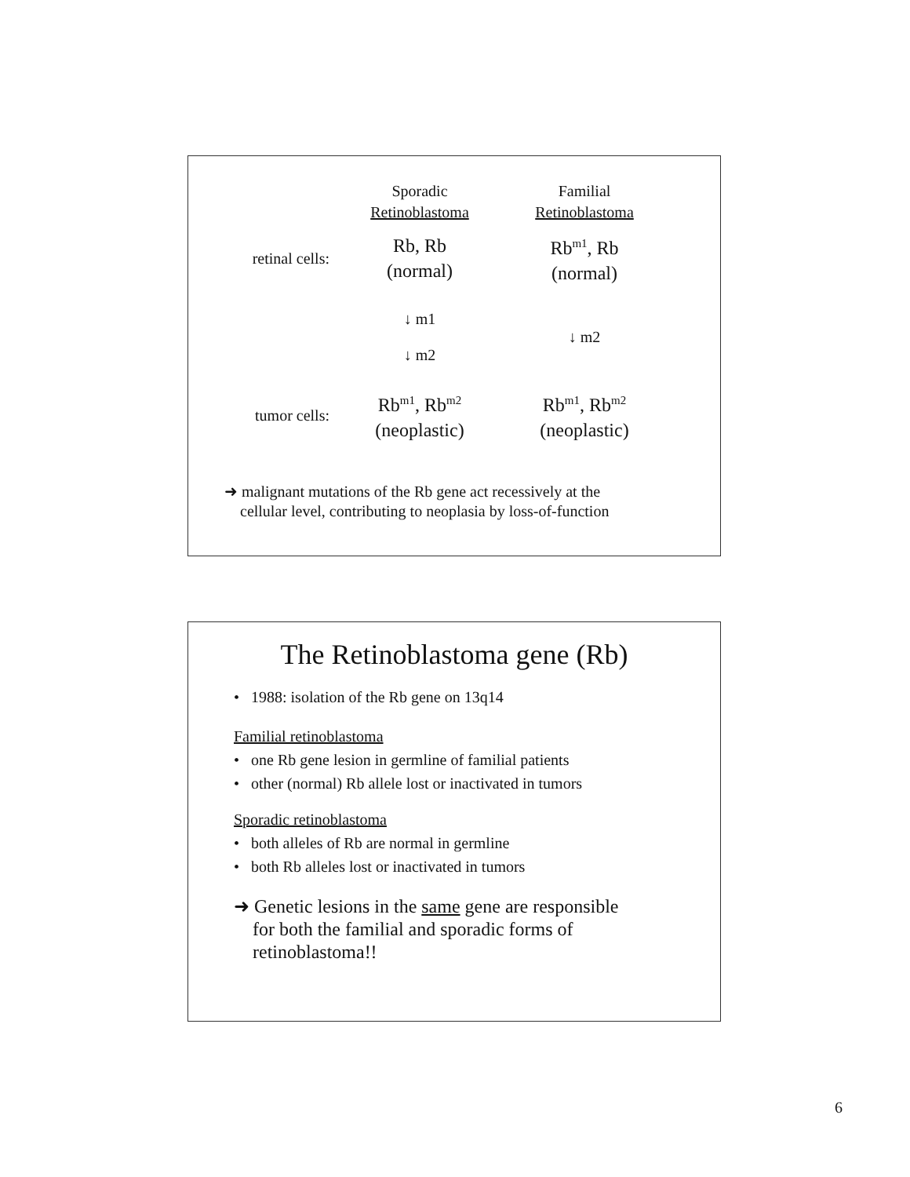Sporadic
Retinoblastoma
Familial
Retinoblastoma
retinal cells:
Rb, Rb
(normal)
Rb<sup>m1</sup>, Rb
(normal)
↓ m1
↓ m2
↓ m2
tumor cells:
Rb<sup>m1</sup>, Rb<sup>m2</sup>
(neoplastic)
Rb<sup>m1</sup>, Rb<sup>m2</sup>
(neoplastic)
➜ malignant mutations of the Rb gene act recessively at the
cellular level, contributing to neoplasia by loss-of-function
The Retinoblastoma gene (Rb)
• 1988: isolation of the Rb gene on 13q14
Familial retinoblastoma
• one Rb gene lesion in germline of familial patients
• other (normal) Rb allele lost or inactivated in tumors
Sporadic retinoblastoma
• both alleles of Rb are normal in germline
• both Rb alleles lost or inactivated in tumors
➜ Genetic lesions in the same gene are responsible
for both the familial and sporadic forms of
retinoblastoma!!
6